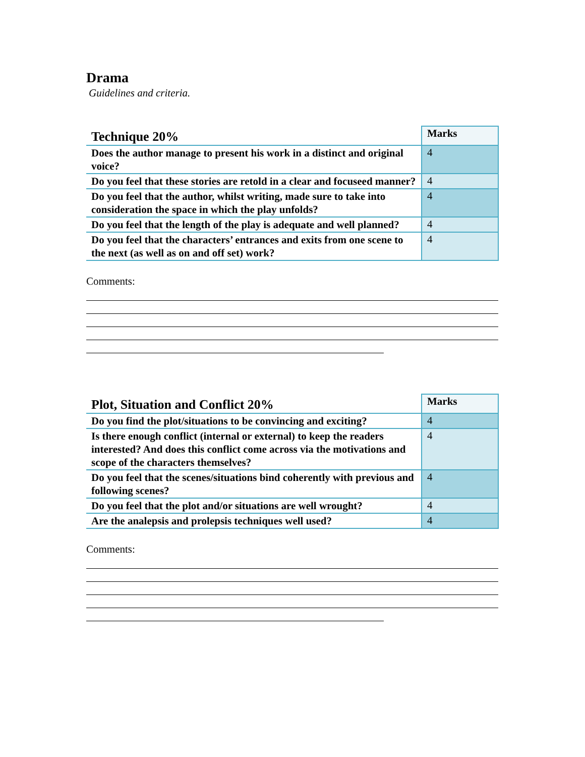Drama
Guidelines and criteria.
| Technique 20% | Marks |
| --- | --- |
| Does the author manage to present his work in a distinct and original voice? | 4 |
| Do you feel that these stories are retold in a clear and focuseed manner? | 4 |
| Do you feel that the author, whilst writing, made sure to take into consideration the space in which the play unfolds? | 4 |
| Do you feel that the length of the play is adequate and well planned? | 4 |
| Do you feel that the characters’ entrances and exits from one scene to the next (as well as on and off set) work? | 4 |
Comments:
| Plot, Situation and Conflict 20% | Marks |
| --- | --- |
| Do you find the plot/situations to be convincing and exciting? | 4 |
| Is there enough conflict (internal or external) to keep the readers interested? And does this conflict come across via the motivations and scope of the characters themselves? | 4 |
| Do you feel that the scenes/situations bind coherently with previous and following scenes? | 4 |
| Do you feel that the plot and/or situations are well wrought? | 4 |
| Are the analepsis and prolepsis techniques well used? | 4 |
Comments: